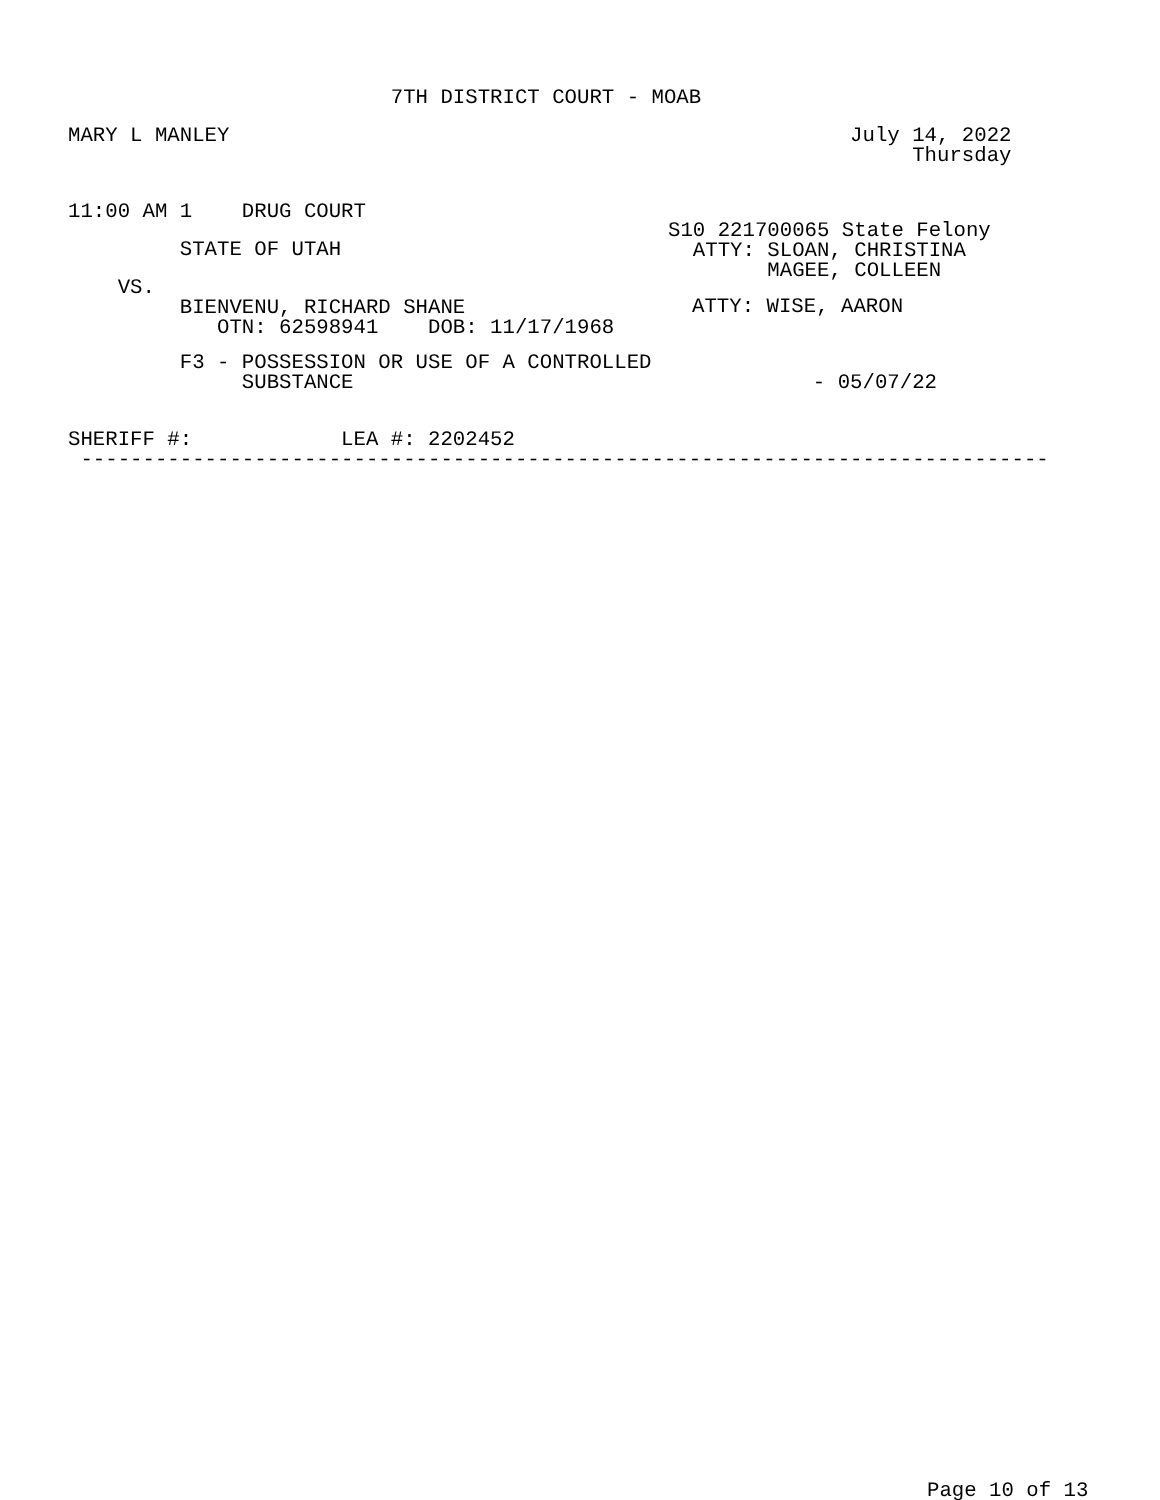7TH DISTRICT COURT - MOAB
MARY L MANLEY July 14, 2022 Thursday
11:00 AM 1 DRUG COURT
S10 221700065 State Felony ATTY: SLOAN, CHRISTINA MAGEE, COLLEEN
STATE OF UTAH
VS. BIENVENU, RICHARD SHANE OTN: 62598941 DOB: 11/17/1968
ATTY: WISE, AARON
F3 - POSSESSION OR USE OF A CONTROLLED SUBSTANCE - 05/07/22
SHERIFF #: LEA #: 2202452 ------------------------------------------------------------------------------
Page 10 of 13